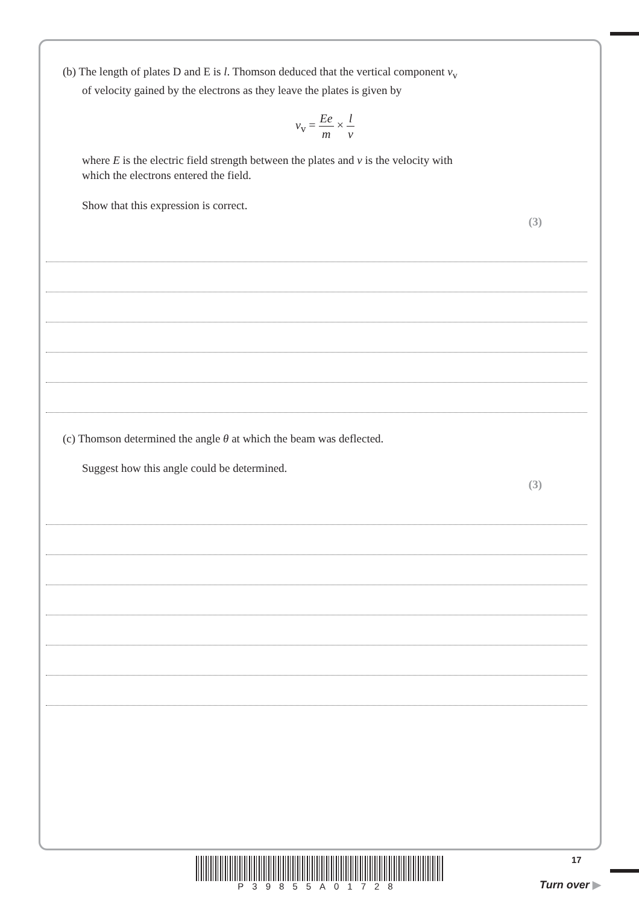(b) The length of plates D and E is l. Thomson deduced that the vertical component v<sub>v</sub>
of velocity gained by the electrons as they leave the plates is given by
v<sub>v</sub> = Ee m × l v
where E is the electric field strength between the plates and v is the velocity with
which the electrons entered the field.
Show that this expression is correct.
(3)
(c) Thomson determined the angle θ at which the beam was deflected.
Suggest how this angle could be determined.
(3)
P39855A01728 17
Turn over ▶